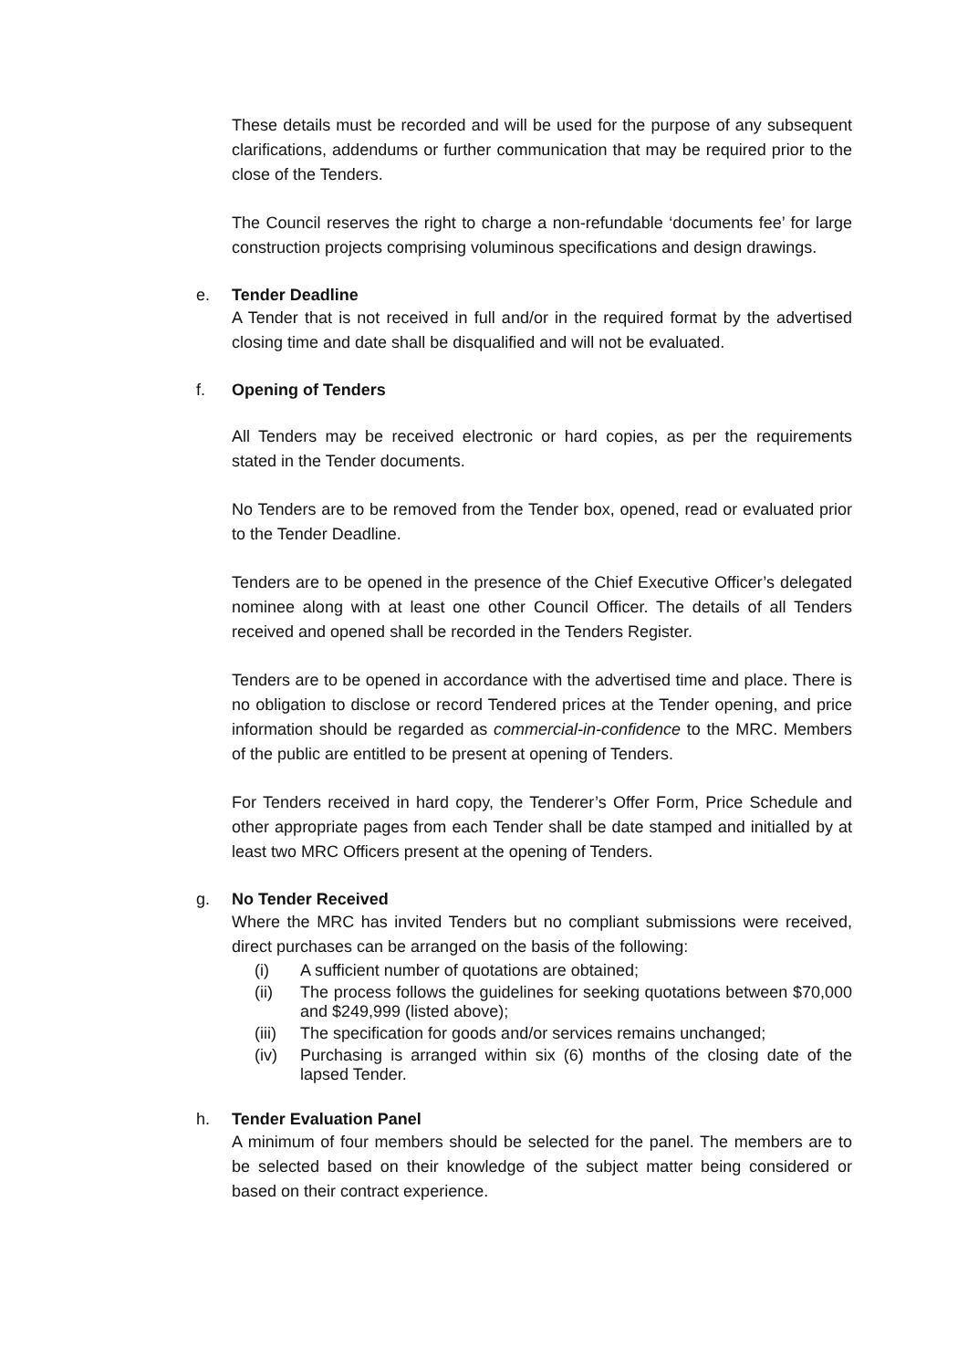These details must be recorded and will be used for the purpose of any subsequent clarifications, addendums or further communication that may be required prior to the close of the Tenders.
The Council reserves the right to charge a non-refundable ‘documents fee’ for large construction projects comprising voluminous specifications and design drawings.
e. Tender Deadline
A Tender that is not received in full and/or in the required format by the advertised closing time and date shall be disqualified and will not be evaluated.
f. Opening of Tenders
All Tenders may be received electronic or hard copies, as per the requirements stated in the Tender documents.
No Tenders are to be removed from the Tender box, opened, read or evaluated prior to the Tender Deadline.
Tenders are to be opened in the presence of the Chief Executive Officer’s delegated nominee along with at least one other Council Officer. The details of all Tenders received and opened shall be recorded in the Tenders Register.
Tenders are to be opened in accordance with the advertised time and place. There is no obligation to disclose or record Tendered prices at the Tender opening, and price information should be regarded as commercial-in-confidence to the MRC. Members of the public are entitled to be present at opening of Tenders.
For Tenders received in hard copy, the Tenderer’s Offer Form, Price Schedule and other appropriate pages from each Tender shall be date stamped and initialled by at least two MRC Officers present at the opening of Tenders.
g. No Tender Received
Where the MRC has invited Tenders but no compliant submissions were received, direct purchases can be arranged on the basis of the following:
(i) A sufficient number of quotations are obtained;
(ii) The process follows the guidelines for seeking quotations between $70,000 and $249,999 (listed above);
(iii) The specification for goods and/or services remains unchanged;
(iv) Purchasing is arranged within six (6) months of the closing date of the lapsed Tender.
h. Tender Evaluation Panel
A minimum of four members should be selected for the panel. The members are to be selected based on their knowledge of the subject matter being considered or based on their contract experience.